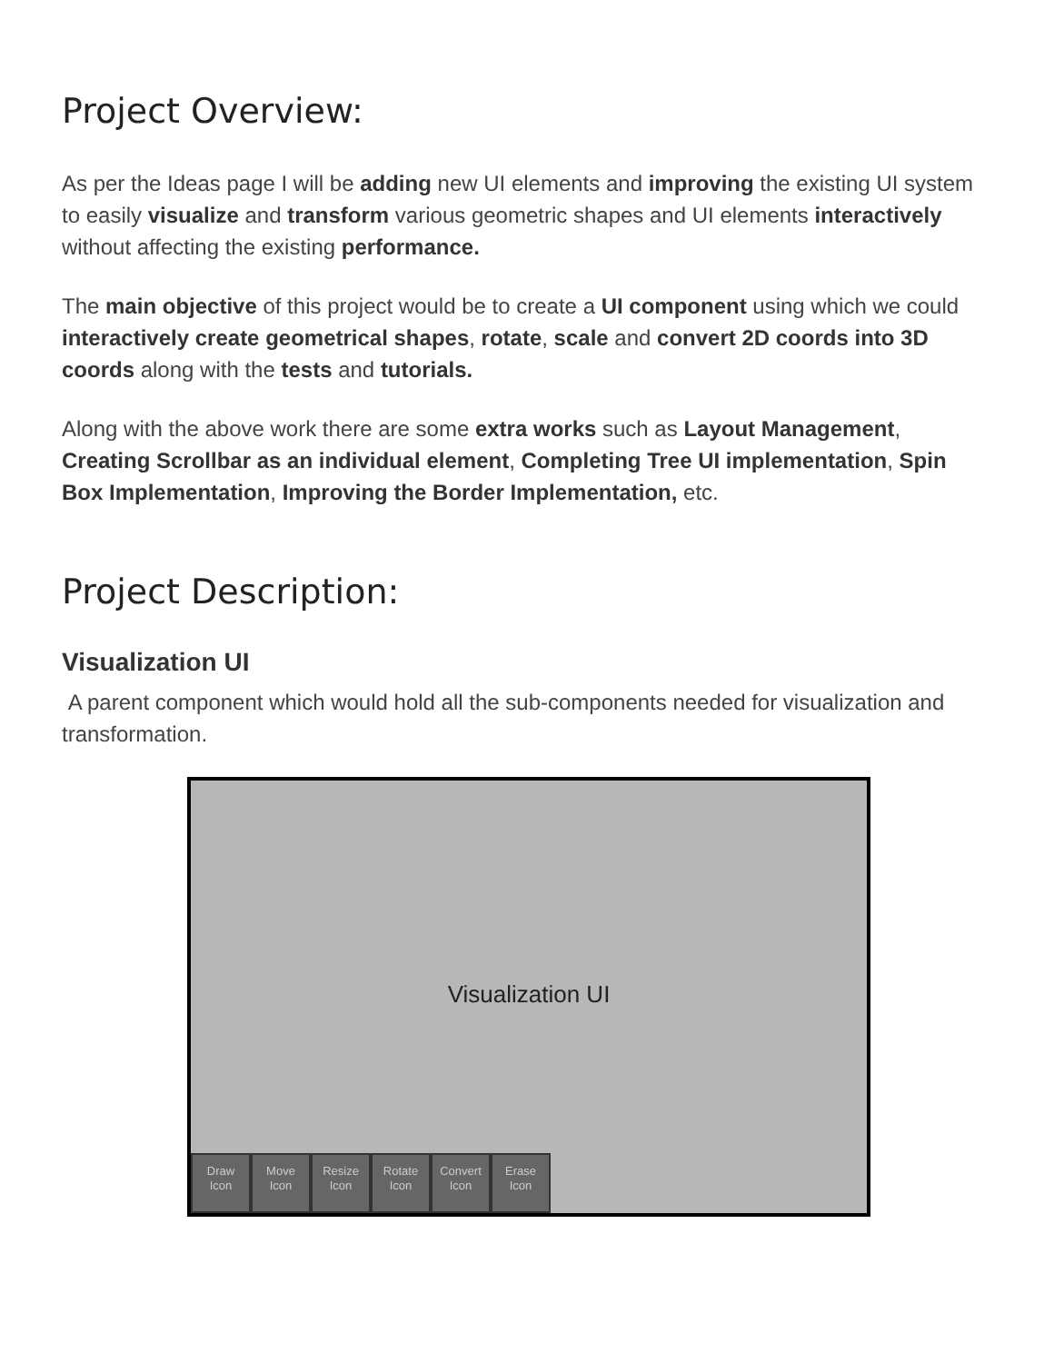Project Overview:
As per the Ideas page I will be adding new UI elements and improving the existing UI system to easily visualize and transform various geometric shapes and UI elements interactively without affecting the existing performance.
The main objective of this project would be to create a UI component using which we could interactively create geometrical shapes, rotate, scale and convert 2D coords into 3D coords along with the tests and tutorials.
Along with the above work there are some extra works such as Layout Management, Creating Scrollbar as an individual element, Completing Tree UI implementation, Spin Box Implementation, Improving the Border Implementation, etc.
Project Description:
Visualization UI
A parent component which would hold all the sub-components needed for visualization and transformation.
Visualization UI
Draw
Icon
Move
Icon
Resize
Icon
Rotate
Icon
Convert
Icon
Erase
Icon